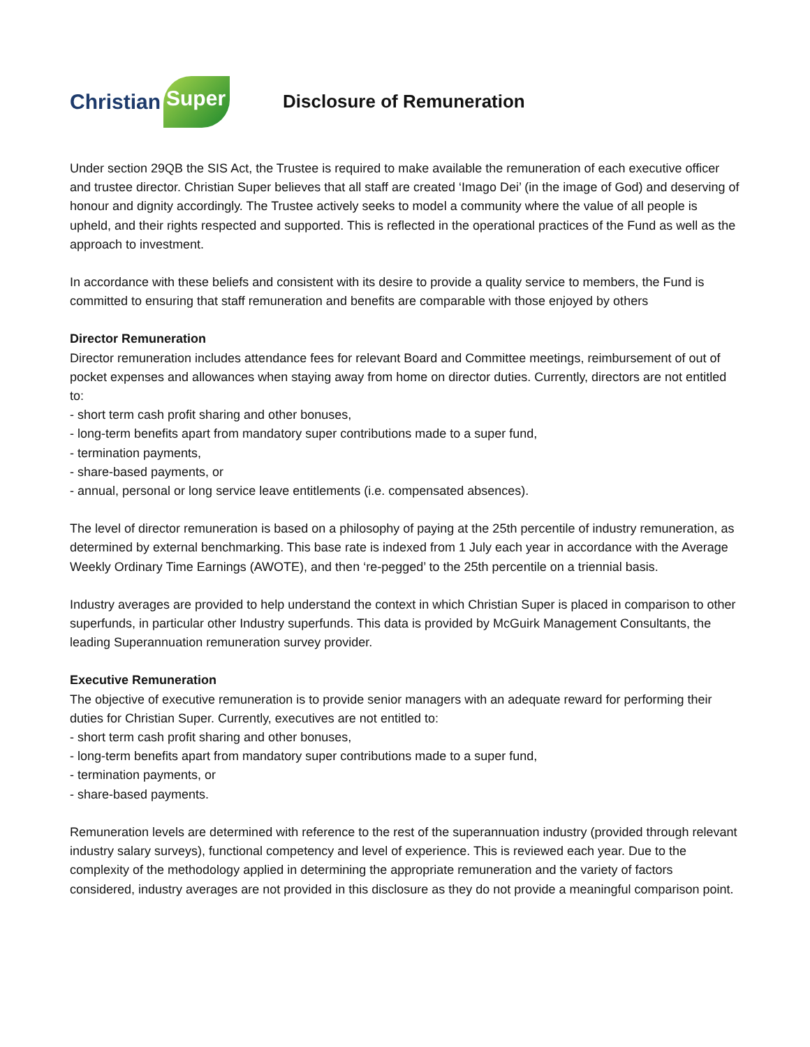Christian Super
Disclosure of Remuneration
Under section 29QB the SIS Act, the Trustee is required to make available the remuneration of each executive officer and trustee director. Christian Super believes that all staff are created ‘Imago Dei’ (in the image of God) and deserving of honour and dignity accordingly. The Trustee actively seeks to model a community where the value of all people is upheld, and their rights respected and supported. This is reflected in the operational practices of the Fund as well as the approach to investment.
In accordance with these beliefs and consistent with its desire to provide a quality service to members, the Fund is committed to ensuring that staff remuneration and benefits are comparable with those enjoyed by others
Director Remuneration
Director remuneration includes attendance fees for relevant Board and Committee meetings, reimbursement of out of pocket expenses and allowances when staying away from home on director duties. Currently, directors are not entitled to:
- short term cash profit sharing and other bonuses,
- long-term benefits apart from mandatory super contributions made to a super fund,
- termination payments,
- share-based payments, or
- annual, personal or long service leave entitlements (i.e. compensated absences).
The level of director remuneration is based on a philosophy of paying at the 25th percentile of industry remuneration, as determined by external benchmarking. This base rate is indexed from 1 July each year in accordance with the Average Weekly Ordinary Time Earnings (AWOTE), and then ‘re-pegged’ to the 25th percentile on a triennial basis.
Industry averages are provided to help understand the context in which Christian Super is placed in comparison to other superfunds, in particular other Industry superfunds. This data is provided by McGuirk Management Consultants, the leading Superannuation remuneration survey provider.
Executive Remuneration
The objective of executive remuneration is to provide senior managers with an adequate reward for performing their duties for Christian Super. Currently, executives are not entitled to:
- short term cash profit sharing and other bonuses,
- long-term benefits apart from mandatory super contributions made to a super fund,
- termination payments, or
- share-based payments.
Remuneration levels are determined with reference to the rest of the superannuation industry (provided through relevant industry salary surveys), functional competency and level of experience. This is reviewed each year. Due to the complexity of the methodology applied in determining the appropriate remuneration and the variety of factors considered, industry averages are not provided in this disclosure as they do not provide a meaningful comparison point.